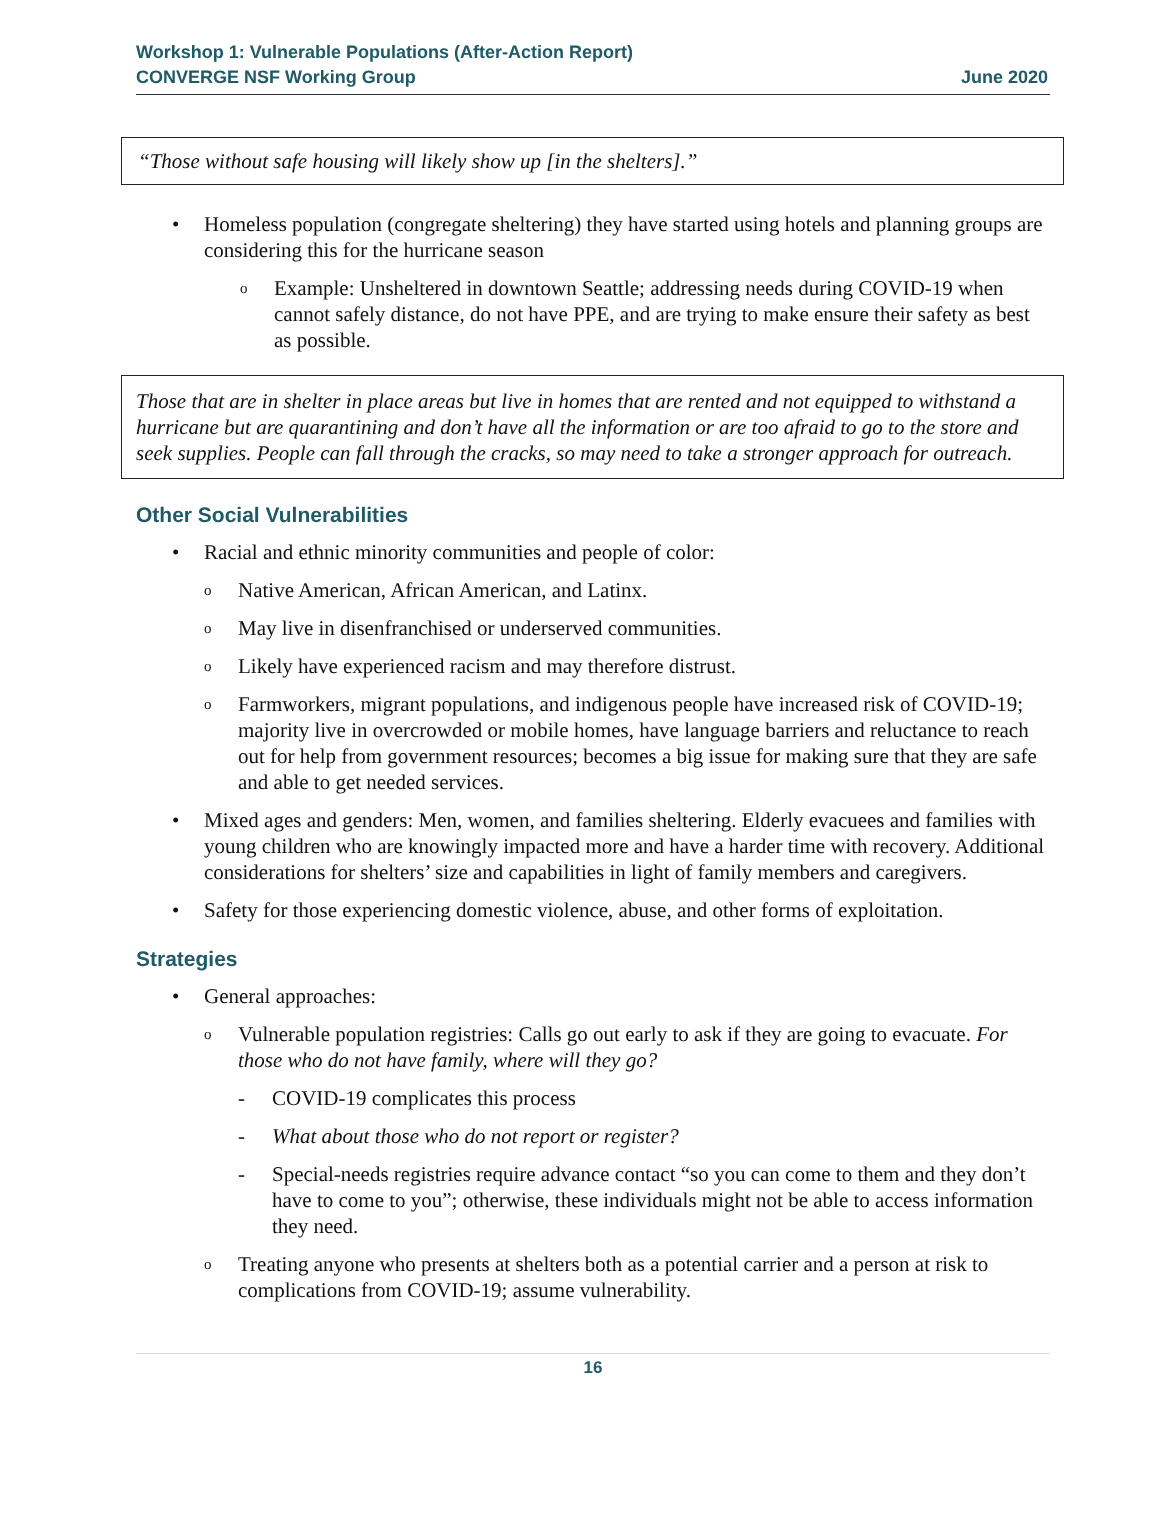Workshop 1: Vulnerable Populations (After-Action Report)
CONVERGE NSF Working Group
June 2020
“Those without safe housing will likely show up [in the shelters].”
• Homeless population (congregate sheltering) they have started using hotels and planning groups are considering this for the hurricane season
o Example: Unsheltered in downtown Seattle; addressing needs during COVID-19 when cannot safely distance, do not have PPE, and are trying to make ensure their safety as best as possible.
Those that are in shelter in place areas but live in homes that are rented and not equipped to withstand a hurricane but are quarantining and don’t have all the information or are too afraid to go to the store and seek supplies. People can fall through the cracks, so may need to take a stronger approach for outreach.
Other Social Vulnerabilities
• Racial and ethnic minority communities and people of color:
o Native American, African American, and Latinx.
o May live in disenfranchised or underserved communities.
o Likely have experienced racism and may therefore distrust.
o Farmworkers, migrant populations, and indigenous people have increased risk of COVID-19; majority live in overcrowded or mobile homes, have language barriers and reluctance to reach out for help from government resources; becomes a big issue for making sure that they are safe and able to get needed services.
• Mixed ages and genders: Men, women, and families sheltering. Elderly evacuees and families with young children who are knowingly impacted more and have a harder time with recovery. Additional considerations for shelters’ size and capabilities in light of family members and caregivers.
• Safety for those experiencing domestic violence, abuse, and other forms of exploitation.
Strategies
• General approaches:
o Vulnerable population registries: Calls go out early to ask if they are going to evacuate. For those who do not have family, where will they go?
- COVID-19 complicates this process
- What about those who do not report or register?
- Special-needs registries require advance contact “so you can come to them and they don’t have to come to you”; otherwise, these individuals might not be able to access information they need.
o Treating anyone who presents at shelters both as a potential carrier and a person at risk to complications from COVID-19; assume vulnerability.
16